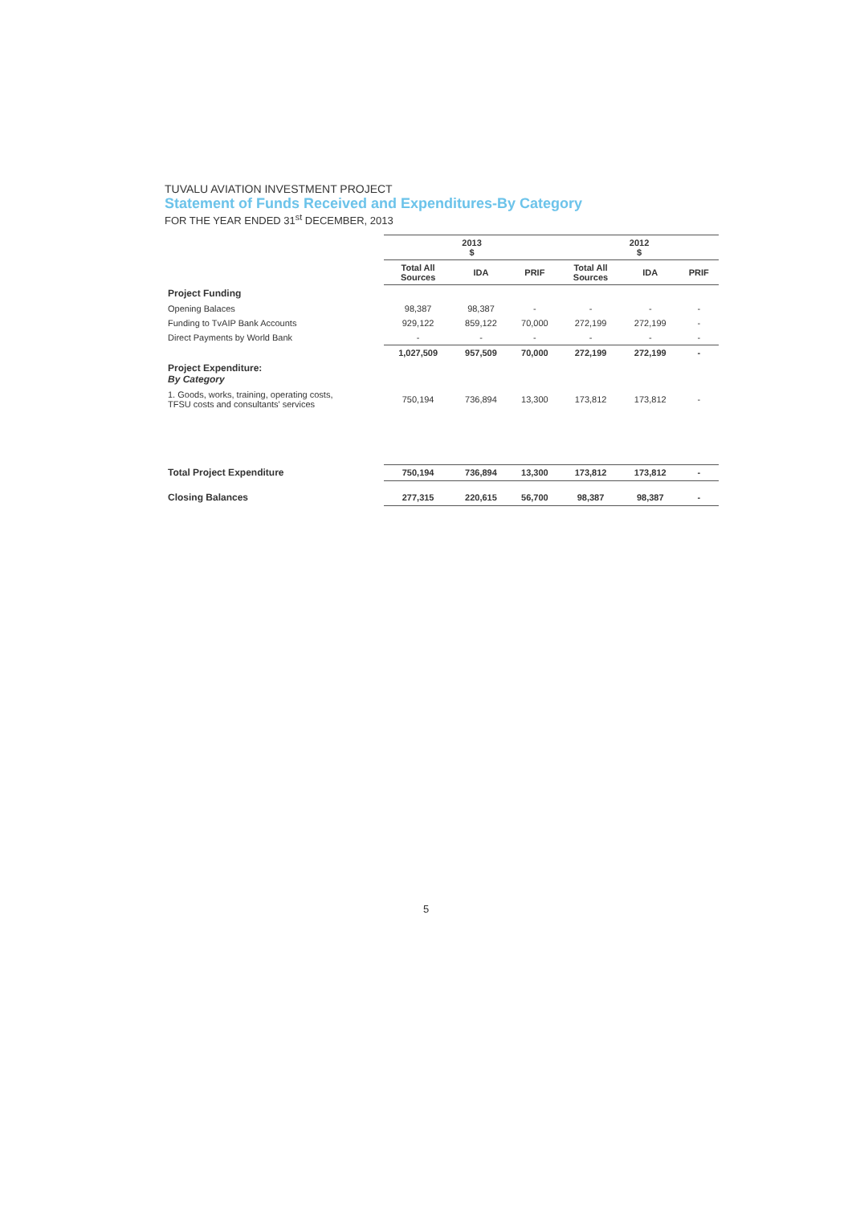TUVALU AVIATION INVESTMENT PROJECT
Statement of Funds Received and Expenditures-By Category
FOR THE YEAR ENDED 31<sup>st</sup> DECEMBER, 2013
| | 2013 $ | | | 2012 $ | | |
| --- | --- | --- | --- | --- | --- | --- |
| | Total All Sources | IDA | PRIF | Total All Sources | IDA | PRIF |
| Project Funding | | | | | | |
| Opening Balaces | 98,387 | 98,387 | - | - | - | - |
| Funding to TvAIP Bank Accounts | 929,122 | 859,122 | 70,000 | 272,199 | 272,199 | - |
| Direct Payments by World Bank | - | - | - | - | - | - |
| | 1,027,509 | 957,509 | 70,000 | 272,199 | 272,199 | - |
| Project Expenditure: By Category | | | | | | |
| 1. Goods, works, training, operating costs, TFSU costs and consultants' services | 750,194 | 736,894 | 13,300 | 173,812 | 173,812 | - |
| Total Project Expenditure | 750,194 | 736,894 | 13,300 | 173,812 | 173,812 | - |
| Closing Balances | 277,315 | 220,615 | 56,700 | 98,387 | 98,387 | - |
5